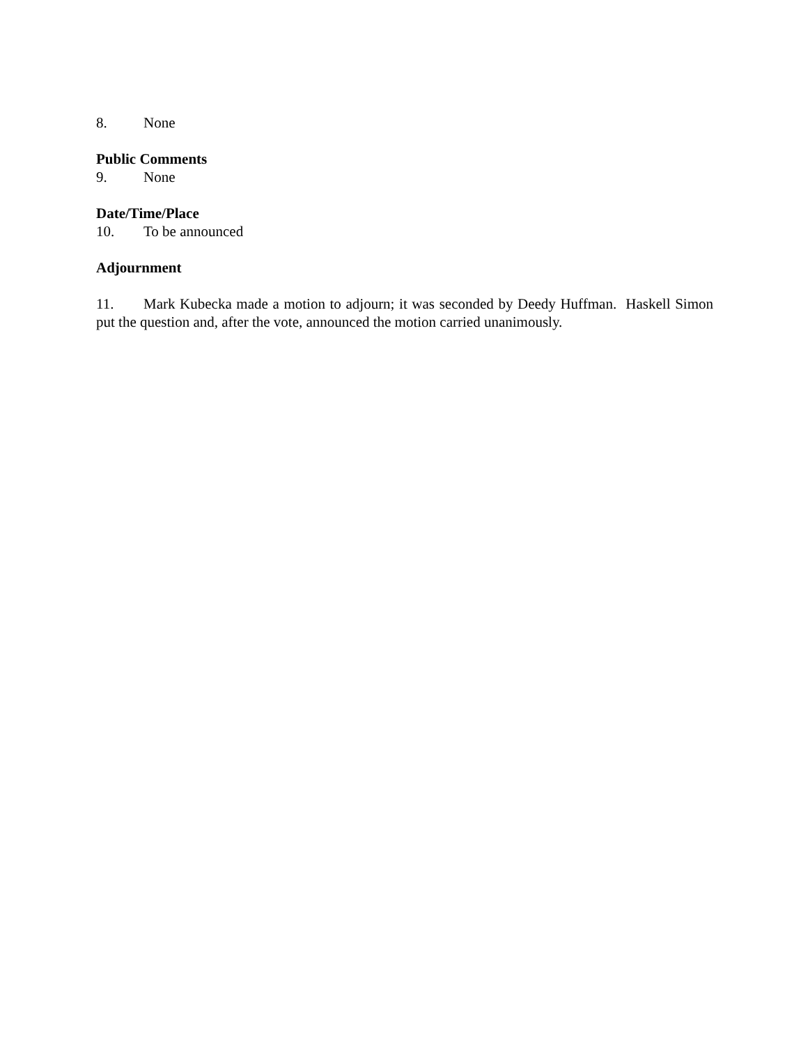8. None
Public Comments
9. None
Date/Time/Place
10. To be announced
Adjournment
11. Mark Kubecka made a motion to adjourn; it was seconded by Deedy Huffman. Haskell Simon put the question and, after the vote, announced the motion carried unanimously.